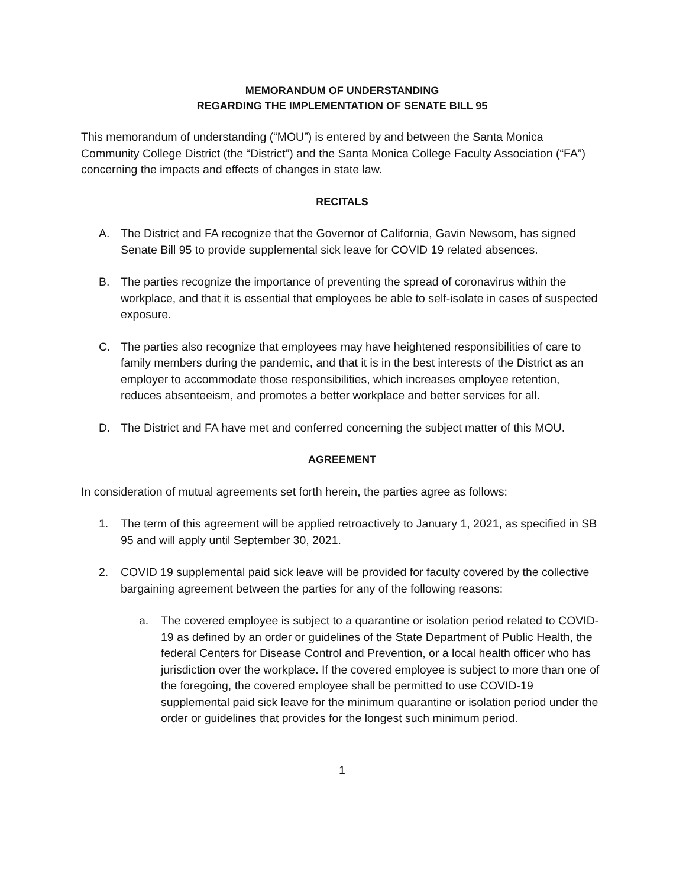MEMORANDUM OF UNDERSTANDING
REGARDING THE IMPLEMENTATION OF SENATE BILL 95
This memorandum of understanding (“MOU”) is entered by and between the Santa Monica Community College District (the “District”) and the Santa Monica College Faculty Association (“FA”) concerning the impacts and effects of changes in state law.
RECITALS
A. The District and FA recognize that the Governor of California, Gavin Newsom, has signed Senate Bill 95 to provide supplemental sick leave for COVID 19 related absences.
B. The parties recognize the importance of preventing the spread of coronavirus within the workplace, and that it is essential that employees be able to self-isolate in cases of suspected exposure.
C. The parties also recognize that employees may have heightened responsibilities of care to family members during the pandemic, and that it is in the best interests of the District as an employer to accommodate those responsibilities, which increases employee retention, reduces absenteeism, and promotes a better workplace and better services for all.
D. The District and FA have met and conferred concerning the subject matter of this MOU.
AGREEMENT
In consideration of mutual agreements set forth herein, the parties agree as follows:
1. The term of this agreement will be applied retroactively to January 1, 2021, as specified in SB 95 and will apply until September 30, 2021.
2. COVID 19 supplemental paid sick leave will be provided for faculty covered by the collective bargaining agreement between the parties for any of the following reasons:
a. The covered employee is subject to a quarantine or isolation period related to COVID-19 as defined by an order or guidelines of the State Department of Public Health, the federal Centers for Disease Control and Prevention, or a local health officer who has jurisdiction over the workplace. If the covered employee is subject to more than one of the foregoing, the covered employee shall be permitted to use COVID-19 supplemental paid sick leave for the minimum quarantine or isolation period under the order or guidelines that provides for the longest such minimum period.
1